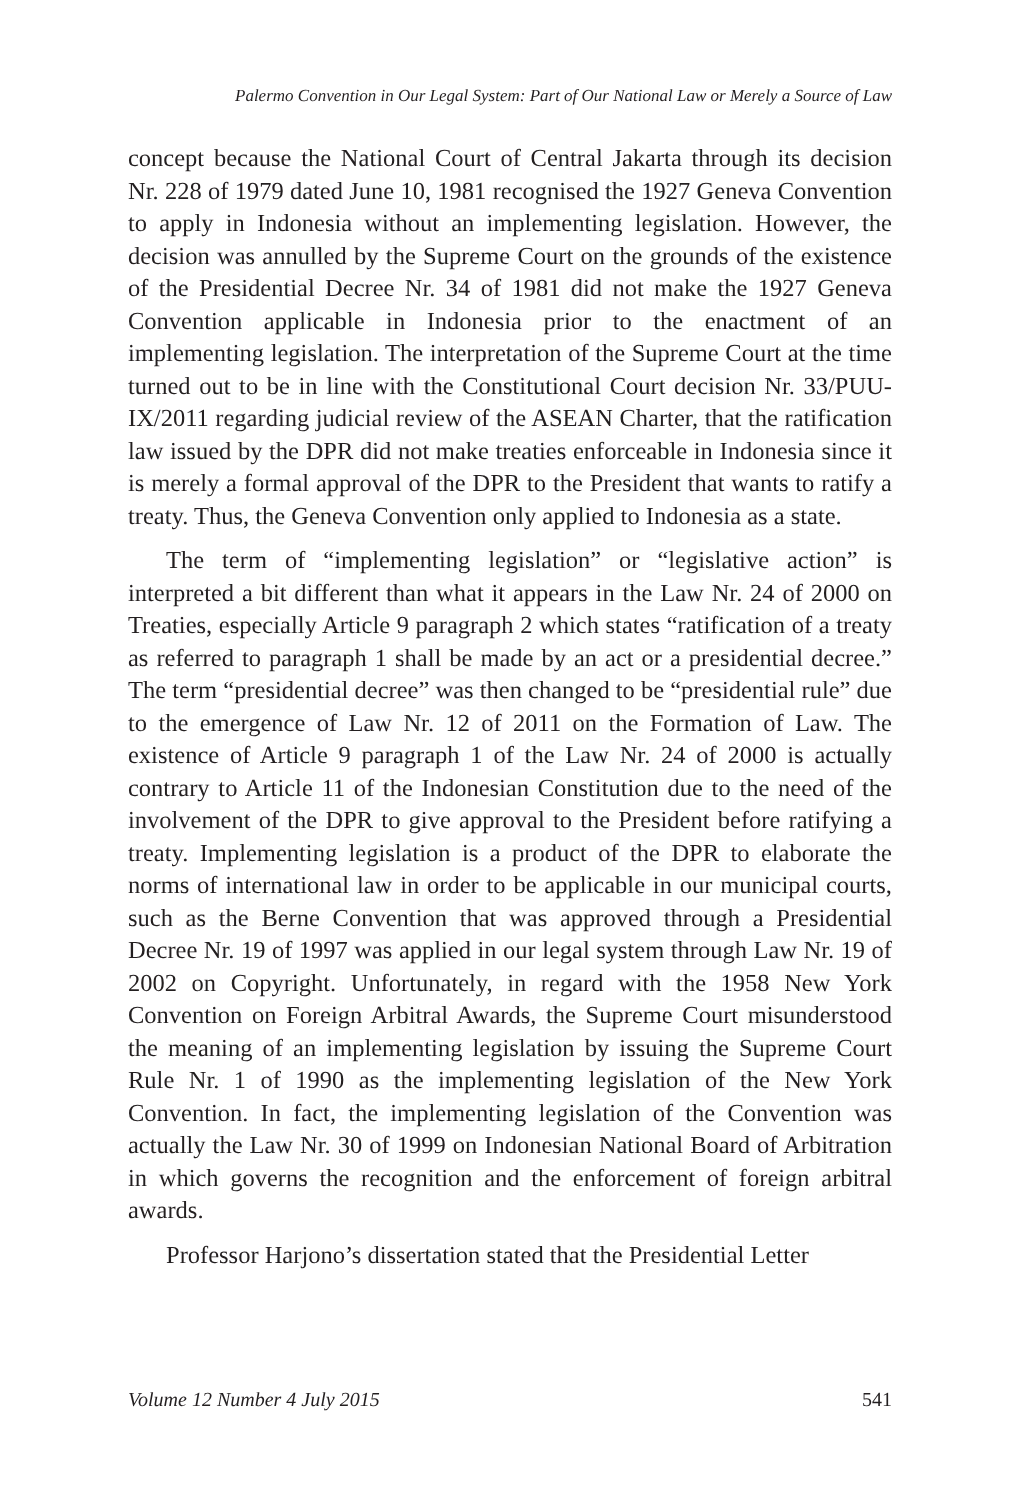Palermo Convention in Our Legal System: Part of Our National Law or Merely a Source of Law
concept because the National Court of Central Jakarta through its decision Nr. 228 of 1979 dated June 10, 1981 recognised the 1927 Geneva Convention to apply in Indonesia without an implementing legislation. However, the decision was annulled by the Supreme Court on the grounds of the existence of the Presidential Decree Nr. 34 of 1981 did not make the 1927 Geneva Convention applicable in Indonesia prior to the enactment of an implementing legislation. The interpretation of the Supreme Court at the time turned out to be in line with the Constitutional Court decision Nr. 33/PUU-IX/2011 regarding judicial review of the ASEAN Charter, that the ratification law issued by the DPR did not make treaties enforceable in Indonesia since it is merely a formal approval of the DPR to the President that wants to ratify a treaty. Thus, the Geneva Convention only applied to Indonesia as a state.
The term of “implementing legislation” or “legislative action” is interpreted a bit different than what it appears in the Law Nr. 24 of 2000 on Treaties, especially Article 9 paragraph 2 which states “ratification of a treaty as referred to paragraph 1 shall be made by an act or a presidential decree.” The term “presidential decree” was then changed to be “presidential rule” due to the emergence of Law Nr. 12 of 2011 on the Formation of Law. The existence of Article 9 paragraph 1 of the Law Nr. 24 of 2000 is actually contrary to Article 11 of the Indonesian Constitution due to the need of the involvement of the DPR to give approval to the President before ratifying a treaty. Implementing legislation is a product of the DPR to elaborate the norms of international law in order to be applicable in our municipal courts, such as the Berne Convention that was approved through a Presidential Decree Nr. 19 of 1997 was applied in our legal system through Law Nr. 19 of 2002 on Copyright. Unfortunately, in regard with the 1958 New York Convention on Foreign Arbitral Awards, the Supreme Court misunderstood the meaning of an implementing legislation by issuing the Supreme Court Rule Nr. 1 of 1990 as the implementing legislation of the New York Convention. In fact, the implementing legislation of the Convention was actually the Law Nr. 30 of 1999 on Indonesian National Board of Arbitration in which governs the recognition and the enforcement of foreign arbitral awards.
Professor Harjono’s dissertation stated that the Presidential Letter
Volume 12 Number 4 July 2015 541